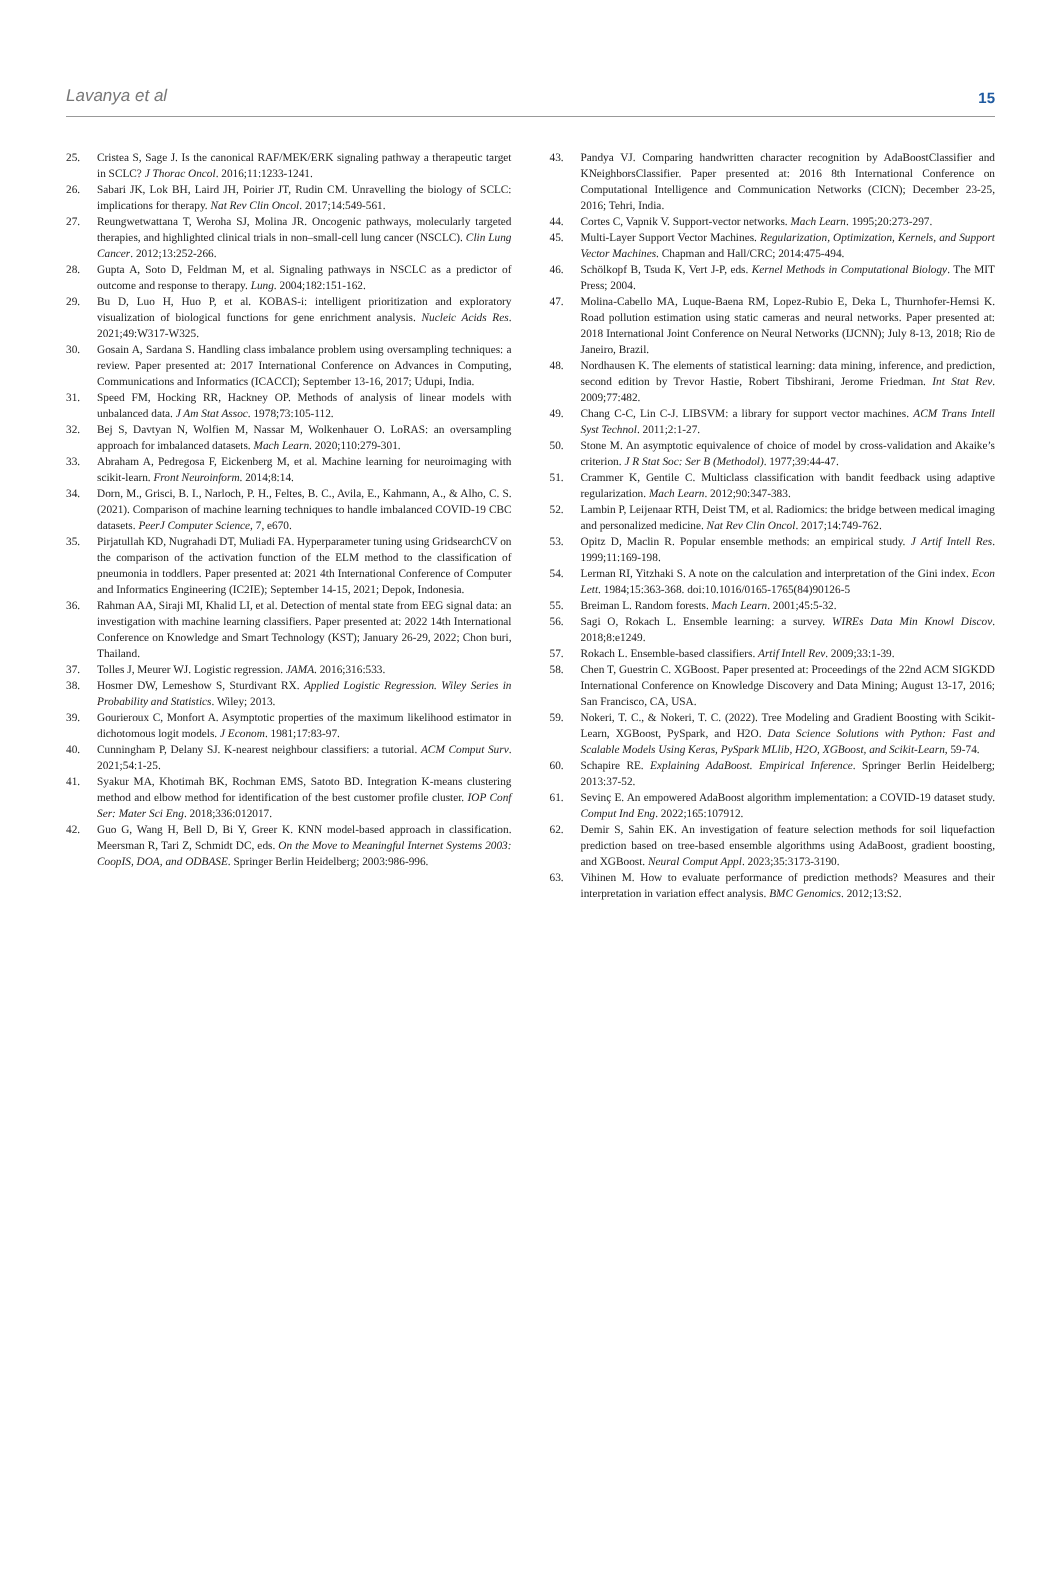Lavanya et al 15
25. Cristea S, Sage J. Is the canonical RAF/MEK/ERK signaling pathway a therapeutic target in SCLC? J Thorac Oncol. 2016;11:1233-1241.
26. Sabari JK, Lok BH, Laird JH, Poirier JT, Rudin CM. Unravelling the biology of SCLC: implications for therapy. Nat Rev Clin Oncol. 2017;14:549-561.
27. Reungwetwattana T, Weroha SJ, Molina JR. Oncogenic pathways, molecularly targeted therapies, and highlighted clinical trials in non–small-cell lung cancer (NSCLC). Clin Lung Cancer. 2012;13:252-266.
28. Gupta A, Soto D, Feldman M, et al. Signaling pathways in NSCLC as a predictor of outcome and response to therapy. Lung. 2004;182:151-162.
29. Bu D, Luo H, Huo P, et al. KOBAS-i: intelligent prioritization and exploratory visualization of biological functions for gene enrichment analysis. Nucleic Acids Res. 2021;49:W317-W325.
30. Gosain A, Sardana S. Handling class imbalance problem using oversampling techniques: a review. Paper presented at: 2017 International Conference on Advances in Computing, Communications and Informatics (ICACCI); September 13-16, 2017; Udupi, India.
31. Speed FM, Hocking RR, Hackney OP. Methods of analysis of linear models with unbalanced data. J Am Stat Assoc. 1978;73:105-112.
32. Bej S, Davtyan N, Wolfien M, Nassar M, Wolkenhauer O. LoRAS: an oversampling approach for imbalanced datasets. Mach Learn. 2020;110:279-301.
33. Abraham A, Pedregosa F, Eickenberg M, et al. Machine learning for neuroimaging with scikit-learn. Front Neuroinform. 2014;8:14.
34. Dorn, M., Grisci, B. I., Narloch, P. H., Feltes, B. C., Avila, E., Kahmann, A., & Alho, C. S. (2021). Comparison of machine learning techniques to handle imbalanced COVID-19 CBC datasets. PeerJ Computer Science, 7, e670.
35. Pirjatullah KD, Nugrahadi DT, Muliadi FA. Hyperparameter tuning using GridsearchCV on the comparison of the activation function of the ELM method to the classification of pneumonia in toddlers. Paper presented at: 2021 4th International Conference of Computer and Informatics Engineering (IC2IE); September 14-15, 2021; Depok, Indonesia.
36. Rahman AA, Siraji MI, Khalid LI, et al. Detection of mental state from EEG signal data: an investigation with machine learning classifiers. Paper presented at: 2022 14th International Conference on Knowledge and Smart Technology (KST); January 26-29, 2022; Chon buri, Thailand.
37. Tolles J, Meurer WJ. Logistic regression. JAMA. 2016;316:533.
38. Hosmer DW, Lemeshow S, Sturdivant RX. Applied Logistic Regression. Wiley Series in Probability and Statistics. Wiley; 2013.
39. Gourieroux C, Monfort A. Asymptotic properties of the maximum likelihood estimator in dichotomous logit models. J Econom. 1981;17:83-97.
40. Cunningham P, Delany SJ. K-nearest neighbour classifiers: a tutorial. ACM Comput Surv. 2021;54:1-25.
41. Syakur MA, Khotimah BK, Rochman EMS, Satoto BD. Integration K-means clustering method and elbow method for identification of the best customer profile cluster. IOP Conf Ser: Mater Sci Eng. 2018;336:012017.
42. Guo G, Wang H, Bell D, Bi Y, Greer K. KNN model-based approach in classification. Meersman R, Tari Z, Schmidt DC, eds. On the Move to Meaningful Internet Systems 2003: CoopIS, DOA, and ODBASE. Springer Berlin Heidelberg; 2003:986-996.
43. Pandya VJ. Comparing handwritten character recognition by AdaBoostClassifier and KNeighborsClassifier. Paper presented at: 2016 8th International Conference on Computational Intelligence and Communication Networks (CICN); December 23-25, 2016; Tehri, India.
44. Cortes C, Vapnik V. Support-vector networks. Mach Learn. 1995;20:273-297.
45. Multi-Layer Support Vector Machines. Regularization, Optimization, Kernels, and Support Vector Machines. Chapman and Hall/CRC; 2014:475-494.
46. Schölkopf B, Tsuda K, Vert J-P, eds. Kernel Methods in Computational Biology. The MIT Press; 2004.
47. Molina-Cabello MA, Luque-Baena RM, Lopez-Rubio E, Deka L, Thurnhofer-Hemsi K. Road pollution estimation using static cameras and neural networks. Paper presented at: 2018 International Joint Conference on Neural Networks (IJCNN); July 8-13, 2018; Rio de Janeiro, Brazil.
48. Nordhausen K. The elements of statistical learning: data mining, inference, and prediction, second edition by Trevor Hastie, Robert Tibshirani, Jerome Friedman. Int Stat Rev. 2009;77:482.
49. Chang C-C, Lin C-J. LIBSVM: a library for support vector machines. ACM Trans Intell Syst Technol. 2011;2:1-27.
50. Stone M. An asymptotic equivalence of choice of model by cross-validation and Akaike’s criterion. J R Stat Soc: Ser B (Methodol). 1977;39:44-47.
51. Crammer K, Gentile C. Multiclass classification with bandit feedback using adaptive regularization. Mach Learn. 2012;90:347-383.
52. Lambin P, Leijenaar RTH, Deist TM, et al. Radiomics: the bridge between medical imaging and personalized medicine. Nat Rev Clin Oncol. 2017;14:749-762.
53. Opitz D, Maclin R. Popular ensemble methods: an empirical study. J Artif Intell Res. 1999;11:169-198.
54. Lerman RI, Yitzhaki S. A note on the calculation and interpretation of the Gini index. Econ Lett. 1984;15:363-368. doi:10.1016/0165-1765(84)90126-5
55. Breiman L. Random forests. Mach Learn. 2001;45:5-32.
56. Sagi O, Rokach L. Ensemble learning: a survey. WIREs Data Min Knowl Discov. 2018;8:e1249.
57. Rokach L. Ensemble-based classifiers. Artif Intell Rev. 2009;33:1-39.
58. Chen T, Guestrin C. XGBoost. Paper presented at: Proceedings of the 22nd ACM SIGKDD International Conference on Knowledge Discovery and Data Mining; August 13-17, 2016; San Francisco, CA, USA.
59. Nokeri, T. C., & Nokeri, T. C. (2022). Tree Modeling and Gradient Boosting with Scikit-Learn, XGBoost, PySpark, and H2O. Data Science Solutions with Python: Fast and Scalable Models Using Keras, PySpark MLlib, H2O, XGBoost, and Scikit-Learn, 59-74.
60. Schapire RE. Explaining AdaBoost. Empirical Inference. Springer Berlin Heidelberg; 2013:37-52.
61. Sevinç E. An empowered AdaBoost algorithm implementation: a COVID-19 dataset study. Comput Ind Eng. 2022;165:107912.
62. Demir S, Sahin EK. An investigation of feature selection methods for soil liquefaction prediction based on tree-based ensemble algorithms using AdaBoost, gradient boosting, and XGBoost. Neural Comput Appl. 2023;35:3173-3190.
63. Vihinen M. How to evaluate performance of prediction methods? Measures and their interpretation in variation effect analysis. BMC Genomics. 2012;13:S2.